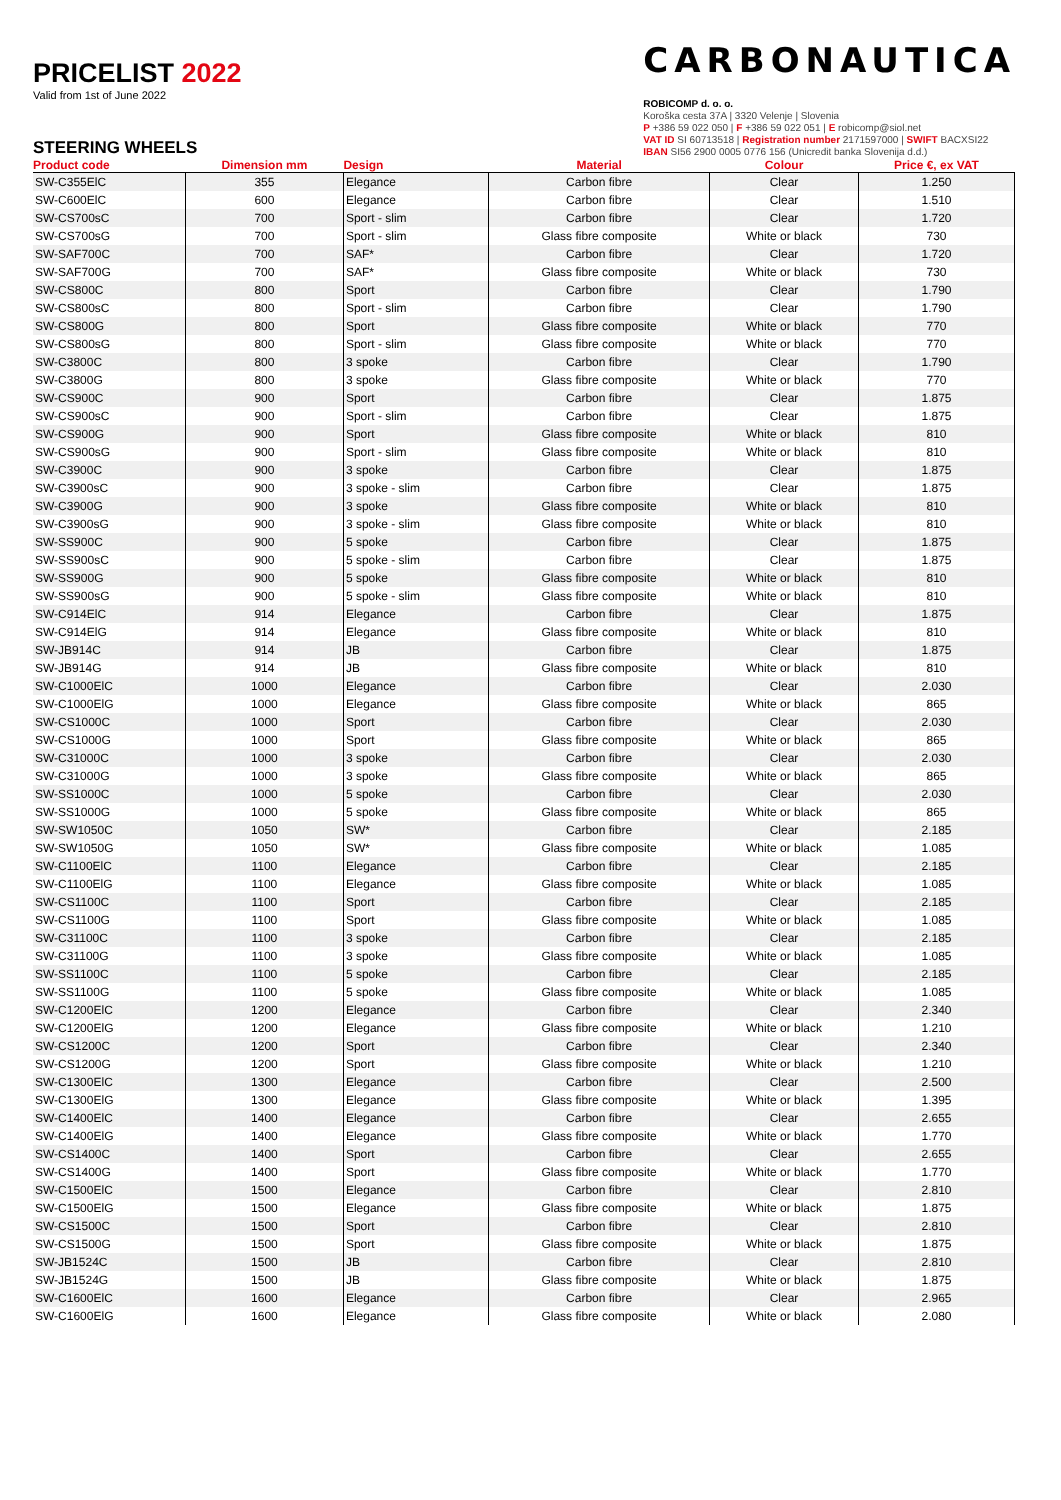PRICELIST 2022
Valid from 1st of June 2022
CARBONAUTICA
ROBICOMP d. o. o.
Koroška cesta 37A | 3320 Velenje | Slovenia
P +386 59 022 050 | F +386 59 022 051 | E robicomp@siol.net
VAT ID SI 60713518 | Registration number 2171597000 | SWIFT BACXSI22
IBAN SI56 2900 0005 0776 156 (Unicredit banka Slovenija d.d.)
STEERING WHEELS
| Product code | Dimension mm | Design | Material | Colour | Price €, ex VAT |
| --- | --- | --- | --- | --- | --- |
| SW-C355ElC | 355 | Elegance | Carbon fibre | Clear | 1.250 |
| SW-C600ElC | 600 | Elegance | Carbon fibre | Clear | 1.510 |
| SW-CS700sC | 700 | Sport - slim | Carbon fibre | Clear | 1.720 |
| SW-CS700sG | 700 | Sport - slim | Glass fibre composite | White or black | 730 |
| SW-SAF700C | 700 | SAF* | Carbon fibre | Clear | 1.720 |
| SW-SAF700G | 700 | SAF* | Glass fibre composite | White or black | 730 |
| SW-CS800C | 800 | Sport | Carbon fibre | Clear | 1.790 |
| SW-CS800sC | 800 | Sport - slim | Carbon fibre | Clear | 1.790 |
| SW-CS800G | 800 | Sport | Glass fibre composite | White or black | 770 |
| SW-CS800sG | 800 | Sport - slim | Glass fibre composite | White or black | 770 |
| SW-C3800C | 800 | 3 spoke | Carbon fibre | Clear | 1.790 |
| SW-C3800G | 800 | 3 spoke | Glass fibre composite | White or black | 770 |
| SW-CS900C | 900 | Sport | Carbon fibre | Clear | 1.875 |
| SW-CS900sC | 900 | Sport - slim | Carbon fibre | Clear | 1.875 |
| SW-CS900G | 900 | Sport | Glass fibre composite | White or black | 810 |
| SW-CS900sG | 900 | Sport - slim | Glass fibre composite | White or black | 810 |
| SW-C3900C | 900 | 3 spoke | Carbon fibre | Clear | 1.875 |
| SW-C3900sC | 900 | 3 spoke - slim | Carbon fibre | Clear | 1.875 |
| SW-C3900G | 900 | 3 spoke | Glass fibre composite | White or black | 810 |
| SW-C3900sG | 900 | 3 spoke - slim | Glass fibre composite | White or black | 810 |
| SW-SS900C | 900 | 5 spoke | Carbon fibre | Clear | 1.875 |
| SW-SS900sC | 900 | 5 spoke - slim | Carbon fibre | Clear | 1.875 |
| SW-SS900G | 900 | 5 spoke | Glass fibre composite | White or black | 810 |
| SW-SS900sG | 900 | 5 spoke - slim | Glass fibre composite | White or black | 810 |
| SW-C914ElC | 914 | Elegance | Carbon fibre | Clear | 1.875 |
| SW-C914ElG | 914 | Elegance | Glass fibre composite | White or black | 810 |
| SW-JB914C | 914 | JB | Carbon fibre | Clear | 1.875 |
| SW-JB914G | 914 | JB | Glass fibre composite | White or black | 810 |
| SW-C1000ElC | 1000 | Elegance | Carbon fibre | Clear | 2.030 |
| SW-C1000ElG | 1000 | Elegance | Glass fibre composite | White or black | 865 |
| SW-CS1000C | 1000 | Sport | Carbon fibre | Clear | 2.030 |
| SW-CS1000G | 1000 | Sport | Glass fibre composite | White or black | 865 |
| SW-C31000C | 1000 | 3 spoke | Carbon fibre | Clear | 2.030 |
| SW-C31000G | 1000 | 3 spoke | Glass fibre composite | White or black | 865 |
| SW-SS1000C | 1000 | 5 spoke | Carbon fibre | Clear | 2.030 |
| SW-SS1000G | 1000 | 5 spoke | Glass fibre composite | White or black | 865 |
| SW-SW1050C | 1050 | SW* | Carbon fibre | Clear | 2.185 |
| SW-SW1050G | 1050 | SW* | Glass fibre composite | White or black | 1.085 |
| SW-C1100ElC | 1100 | Elegance | Carbon fibre | Clear | 2.185 |
| SW-C1100ElG | 1100 | Elegance | Glass fibre composite | White or black | 1.085 |
| SW-CS1100C | 1100 | Sport | Carbon fibre | Clear | 2.185 |
| SW-CS1100G | 1100 | Sport | Glass fibre composite | White or black | 1.085 |
| SW-C31100C | 1100 | 3 spoke | Carbon fibre | Clear | 2.185 |
| SW-C31100G | 1100 | 3 spoke | Glass fibre composite | White or black | 1.085 |
| SW-SS1100C | 1100 | 5 spoke | Carbon fibre | Clear | 2.185 |
| SW-SS1100G | 1100 | 5 spoke | Glass fibre composite | White or black | 1.085 |
| SW-C1200ElC | 1200 | Elegance | Carbon fibre | Clear | 2.340 |
| SW-C1200ElG | 1200 | Elegance | Glass fibre composite | White or black | 1.210 |
| SW-CS1200C | 1200 | Sport | Carbon fibre | Clear | 2.340 |
| SW-CS1200G | 1200 | Sport | Glass fibre composite | White or black | 1.210 |
| SW-C1300ElC | 1300 | Elegance | Carbon fibre | Clear | 2.500 |
| SW-C1300ElG | 1300 | Elegance | Glass fibre composite | White or black | 1.395 |
| SW-C1400ElC | 1400 | Elegance | Carbon fibre | Clear | 2.655 |
| SW-C1400ElG | 1400 | Elegance | Glass fibre composite | White or black | 1.770 |
| SW-CS1400C | 1400 | Sport | Carbon fibre | Clear | 2.655 |
| SW-CS1400G | 1400 | Sport | Glass fibre composite | White or black | 1.770 |
| SW-C1500ElC | 1500 | Elegance | Carbon fibre | Clear | 2.810 |
| SW-C1500ElG | 1500 | Elegance | Glass fibre composite | White or black | 1.875 |
| SW-CS1500C | 1500 | Sport | Carbon fibre | Clear | 2.810 |
| SW-CS1500G | 1500 | Sport | Glass fibre composite | White or black | 1.875 |
| SW-JB1524C | 1500 | JB | Carbon fibre | Clear | 2.810 |
| SW-JB1524G | 1500 | JB | Glass fibre composite | White or black | 1.875 |
| SW-C1600ElC | 1600 | Elegance | Carbon fibre | Clear | 2.965 |
| SW-C1600ElG | 1600 | Elegance | Glass fibre composite | White or black | 2.080 |